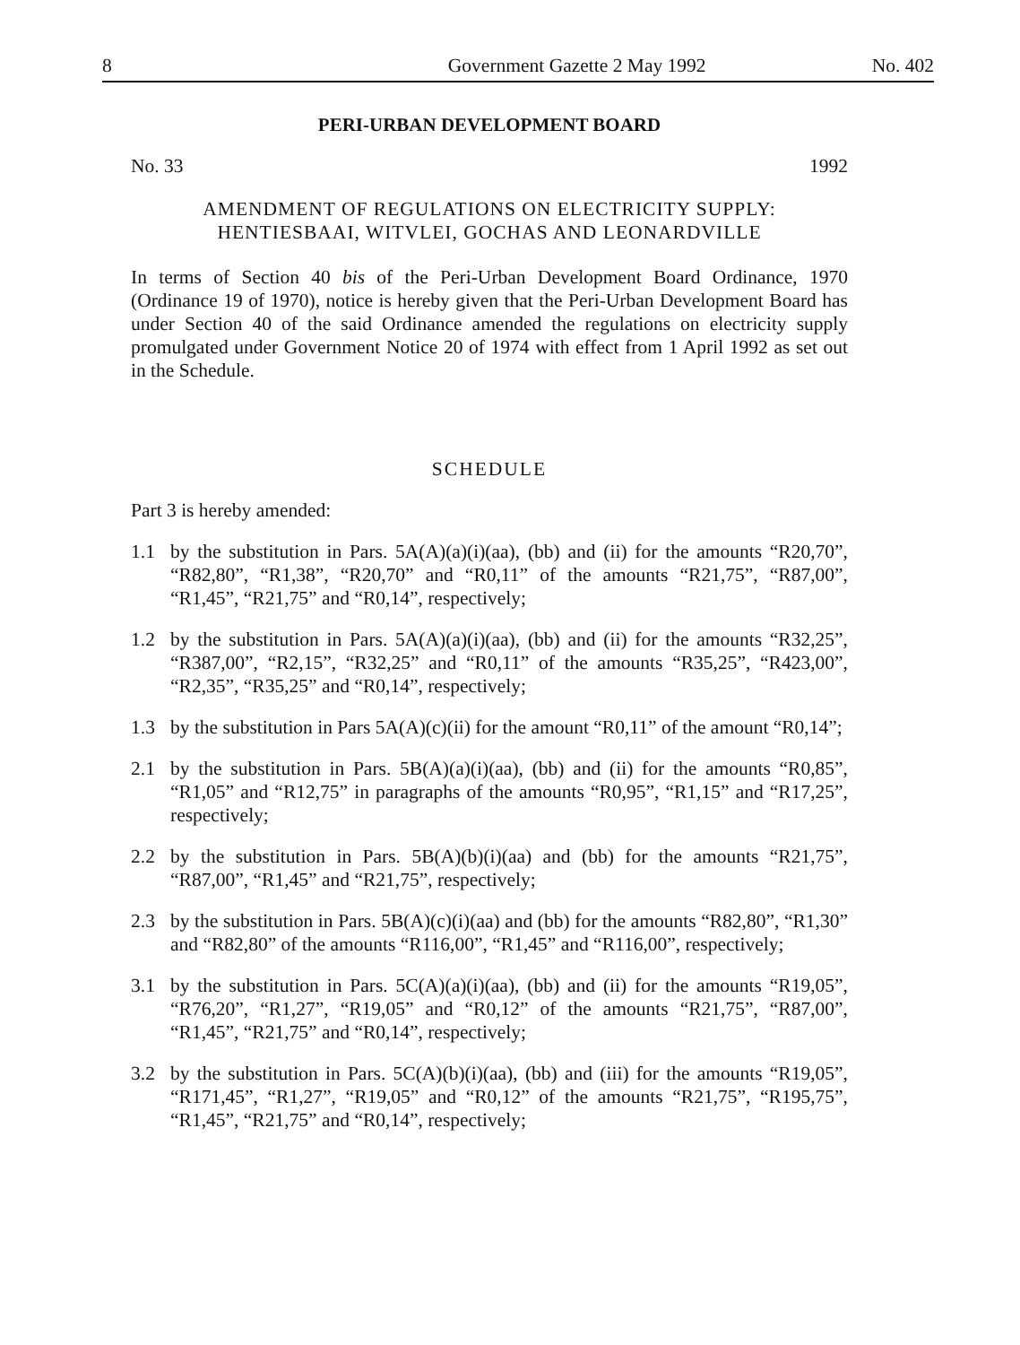8 Government Gazette 2 May 1992 No. 402
PERI-URBAN DEVELOPMENT BOARD
No. 33 1992
AMENDMENT OF REGULATIONS ON ELECTRICITY SUPPLY:
HENTIESBAAI, WITVLEI, GOCHAS AND LEONARDVILLE
In terms of Section 40 bis of the Peri-Urban Development Board Ordinance, 1970 (Ordinance 19 of 1970), notice is hereby given that the Peri-Urban Development Board has under Section 40 of the said Ordinance amended the regulations on electricity supply promulgated under Government Notice 20 of 1974 with effect from 1 April 1992 as set out in the Schedule.
SCHEDULE
Part 3 is hereby amended:
1.1 by the substitution in Pars. 5A(A)(a)(i)(aa), (bb) and (ii) for the amounts “R20,70”, “R82,80”, “R1,38”, “R20,70” and “R0,11” of the amounts “R21,75”, “R87,00”, “R1,45”, “R21,75” and “R0,14”, respectively;
1.2 by the substitution in Pars. 5A(A)(a)(i)(aa), (bb) and (ii) for the amounts “R32,25”, “R387,00”, “R2,15”, “R32,25” and “R0,11” of the amounts “R35,25”, “R423,00”, “R2,35”, “R35,25” and “R0,14”, respectively;
1.3 by the substitution in Pars 5A(A)(c)(ii) for the amount “R0,11” of the amount “R0,14”;
2.1 by the substitution in Pars. 5B(A)(a)(i)(aa), (bb) and (ii) for the amounts “R0,85”, “R1,05” and “R12,75” in paragraphs of the amounts “R0,95”, “R1,15” and “R17,25”, respectively;
2.2 by the substitution in Pars. 5B(A)(b)(i)(aa) and (bb) for the amounts “R21,75”, “R87,00”, “R1,45” and “R21,75”, respectively;
2.3 by the substitution in Pars. 5B(A)(c)(i)(aa) and (bb) for the amounts “R82,80”, “R1,30” and “R82,80” of the amounts “R116,00”, “R1,45” and “R116,00”, respectively;
3.1 by the substitution in Pars. 5C(A)(a)(i)(aa), (bb) and (ii) for the amounts “R19,05”, “R76,20”, “R1,27”, “R19,05” and “R0,12” of the amounts “R21,75”, “R87,00”, “R1,45”, “R21,75” and “R0,14”, respectively;
3.2 by the substitution in Pars. 5C(A)(b)(i)(aa), (bb) and (iii) for the amounts “R19,05”, “R171,45”, “R1,27”, “R19,05” and “R0,12” of the amounts “R21,75”, “R195,75”, “R1,45”, “R21,75” and “R0,14”, respectively;